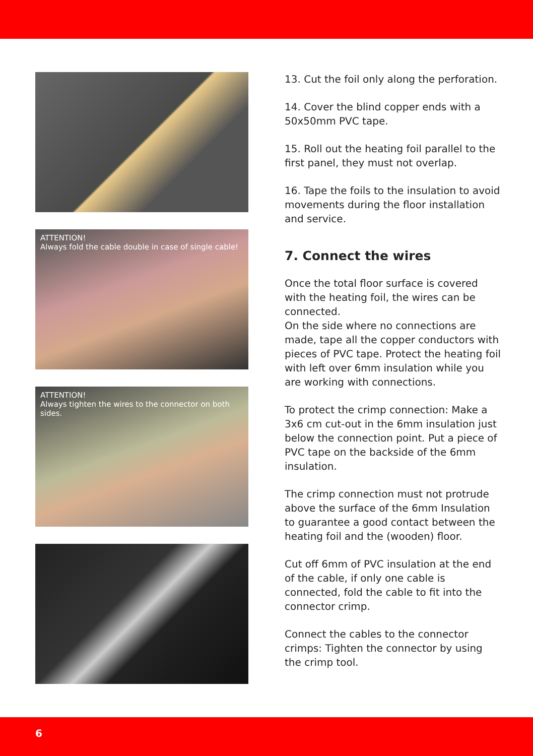ATTENTION!
Always fold the cable double in case of single cable!
ATTENTION!
Always tighten the wires to the connector on both sides.
13. Cut the foil only along the perforation.
14. Cover the blind copper ends with a 50x50mm PVC tape.
15. Roll out the heating foil parallel to the first panel, they must not overlap.
16. Tape the foils to the insulation to avoid movements during the floor installation and service.
7. Connect the wires
Once the total floor surface is covered with the heating foil, the wires can be connected.
On the side where no connections are made, tape all the copper conductors with pieces of PVC tape. Protect the heating foil with left over 6mm insulation while you are working with connections.
To protect the crimp connection: Make a 3x6 cm cut-out in the 6mm insulation just below the connection point. Put a piece of PVC tape on the backside of the 6mm insulation.
The crimp connection must not protrude above the surface of the 6mm Insulation to guarantee a good contact between the heating foil and the (wooden) floor.
Cut off 6mm of PVC insulation at the end of the cable, if only one cable is connected, fold the cable to fit into the connector crimp.
Connect the cables to the connector crimps: Tighten the connector by using the crimp tool.
6